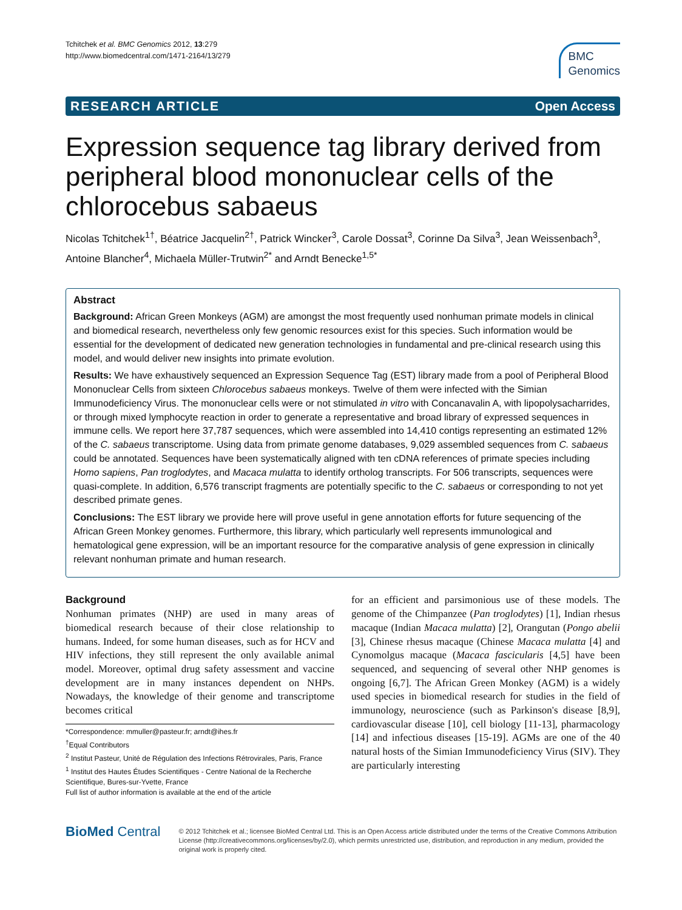Tchitchek et al. BMC Genomics 2012, 13:279
http://www.biomedcentral.com/1471-2164/13/279
BMC
Genomics
RESEARCH ARTICLE Open Access
Expression sequence tag library derived from peripheral blood mononuclear cells of the chlorocebus sabaeus
Nicolas Tchitchek<sup>1†</sup>, Béatrice Jacquelin<sup>2†</sup>, Patrick Wincker<sup>3</sup>, Carole Dossat<sup>3</sup>, Corinne Da Silva<sup>3</sup>, Jean Weissenbach<sup>3</sup>, Antoine Blancher<sup>4</sup>, Michaela Müller-Trutwin<sup>2*</sup> and Arndt Benecke<sup>1,5*</sup>
Abstract
Background: African Green Monkeys (AGM) are amongst the most frequently used nonhuman primate models in clinical and biomedical research, nevertheless only few genomic resources exist for this species. Such information would be essential for the development of dedicated new generation technologies in fundamental and pre-clinical research using this model, and would deliver new insights into primate evolution.
Results: We have exhaustively sequenced an Expression Sequence Tag (EST) library made from a pool of Peripheral Blood Mononuclear Cells from sixteen Chlorocebus sabaeus monkeys. Twelve of them were infected with the Simian Immunodeficiency Virus. The mononuclear cells were or not stimulated in vitro with Concanavalin A, with lipopolysacharrides, or through mixed lymphocyte reaction in order to generate a representative and broad library of expressed sequences in immune cells. We report here 37,787 sequences, which were assembled into 14,410 contigs representing an estimated 12% of the C. sabaeus transcriptome. Using data from primate genome databases, 9,029 assembled sequences from C. sabaeus could be annotated. Sequences have been systematically aligned with ten cDNA references of primate species including Homo sapiens, Pan troglodytes, and Macaca mulatta to identify ortholog transcripts. For 506 transcripts, sequences were quasi-complete. In addition, 6,576 transcript fragments are potentially specific to the C. sabaeus or corresponding to not yet described primate genes.
Conclusions: The EST library we provide here will prove useful in gene annotation efforts for future sequencing of the African Green Monkey genomes. Furthermore, this library, which particularly well represents immunological and hematological gene expression, will be an important resource for the comparative analysis of gene expression in clinically relevant nonhuman primate and human research.
Background
Nonhuman primates (NHP) are used in many areas of biomedical research because of their close relationship to humans. Indeed, for some human diseases, such as for HCV and HIV infections, they still represent the only available animal model. Moreover, optimal drug safety assessment and vaccine development are in many instances dependent on NHPs. Nowadays, the knowledge of their genome and transcriptome becomes critical
*Correspondence: mmuller@pasteur.fr; arndt@ihes.fr
<sup>†</sup> Equal Contributors
<sup>2</sup> Institut Pasteur, Unité de Régulation des Infections Rétrovirales, Paris, France
<sup>1</sup> Institut des Hautes Études Scientifiques - Centre National de la Recherche Scientifique, Bures-sur-Yvette, France
Full list of author information is available at the end of the article
for an efficient and parsimonious use of these models. The genome of the Chimpanzee (Pan troglodytes) [1], Indian rhesus macaque (Indian Macaca mulatta) [2], Orangutan (Pongo abelii [3], Chinese rhesus macaque (Chinese Macaca mulatta [4] and Cynomolgus macaque (Macaca fascicularis [4,5] have been sequenced, and sequencing of several other NHP genomes is ongoing [6,7]. The African Green Monkey (AGM) is a widely used species in biomedical research for studies in the field of immunology, neuroscience (such as Parkinson's disease [8,9], cardiovascular disease [10], cell biology [11-13], pharmacology [14] and infectious diseases [15-19]. AGMs are one of the 40 natural hosts of the Simian Immunodeficiency Virus (SIV). They are particularly interesting
BioMed Central
© 2012 Tchitchek et al.; licensee BioMed Central Ltd. This is an Open Access article distributed under the terms of the Creative Commons Attribution License (http://creativecommons.org/licenses/by/2.0), which permits unrestricted use, distribution, and reproduction in any medium, provided the original work is properly cited.